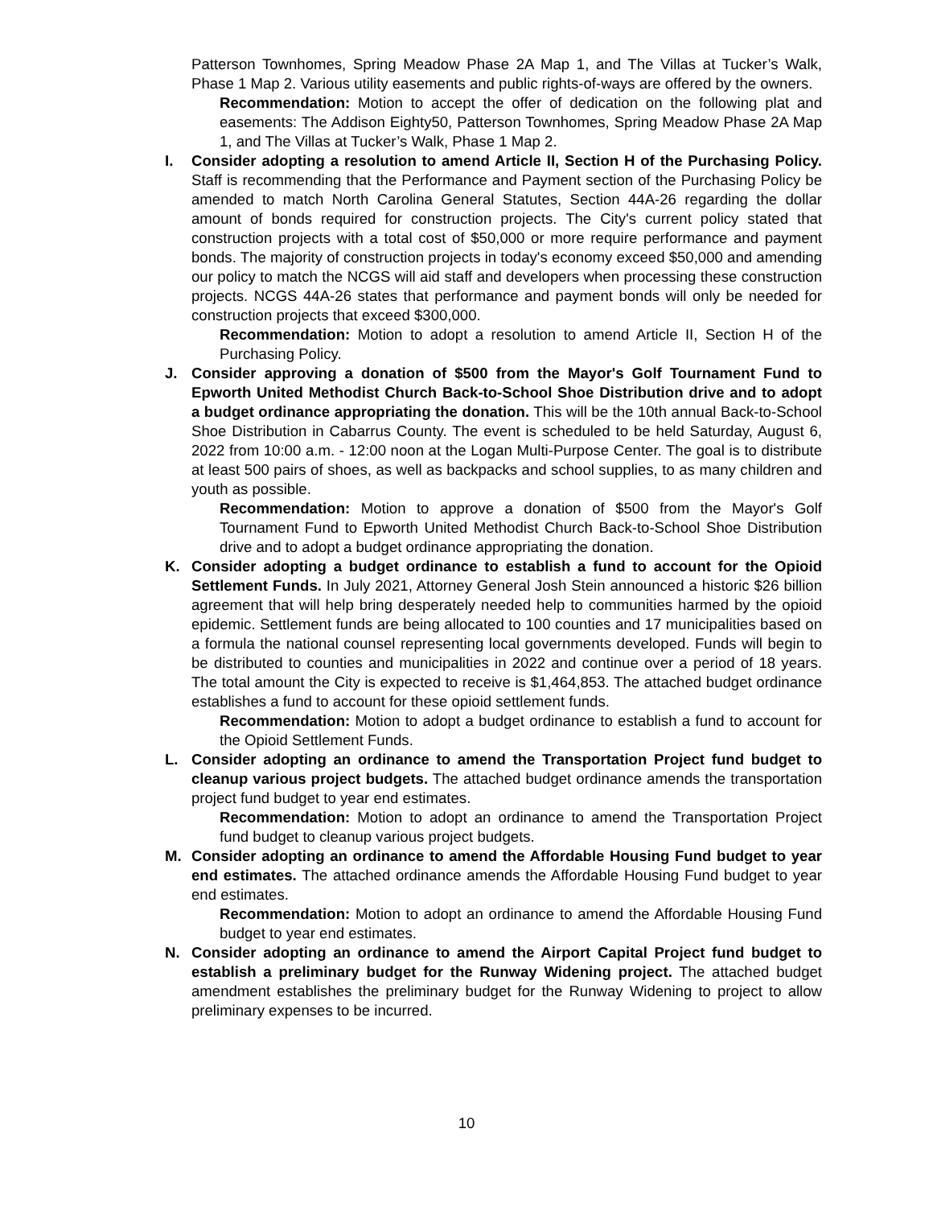Patterson Townhomes, Spring Meadow Phase 2A Map 1, and The Villas at Tucker’s Walk, Phase 1 Map 2. Various utility easements and public rights-of-ways are offered by the owners.
Recommendation: Motion to accept the offer of dedication on the following plat and easements: The Addison Eighty50, Patterson Townhomes, Spring Meadow Phase 2A Map 1, and The Villas at Tucker’s Walk, Phase 1 Map 2.
I.
Consider adopting a resolution to amend Article II, Section H of the Purchasing Policy. Staff is recommending that the Performance and Payment section of the Purchasing Policy be amended to match North Carolina General Statutes, Section 44A-26 regarding the dollar amount of bonds required for construction projects. The City's current policy stated that construction projects with a total cost of $50,000 or more require performance and payment bonds. The majority of construction projects in today's economy exceed $50,000 and amending our policy to match the NCGS will aid staff and developers when processing these construction projects. NCGS 44A-26 states that performance and payment bonds will only be needed for construction projects that exceed $300,000.
Recommendation: Motion to adopt a resolution to amend Article II, Section H of the Purchasing Policy.
J.
Consider approving a donation of $500 from the Mayor's Golf Tournament Fund to Epworth United Methodist Church Back-to-School Shoe Distribution drive and to adopt a budget ordinance appropriating the donation. This will be the 10th annual Back-to-School Shoe Distribution in Cabarrus County. The event is scheduled to be held Saturday, August 6, 2022 from 10:00 a.m. - 12:00 noon at the Logan Multi-Purpose Center. The goal is to distribute at least 500 pairs of shoes, as well as backpacks and school supplies, to as many children and youth as possible.
Recommendation: Motion to approve a donation of $500 from the Mayor's Golf Tournament Fund to Epworth United Methodist Church Back-to-School Shoe Distribution drive and to adopt a budget ordinance appropriating the donation.
K.
Consider adopting a budget ordinance to establish a fund to account for the Opioid Settlement Funds. In July 2021, Attorney General Josh Stein announced a historic $26 billion agreement that will help bring desperately needed help to communities harmed by the opioid epidemic. Settlement funds are being allocated to 100 counties and 17 municipalities based on a formula the national counsel representing local governments developed. Funds will begin to be distributed to counties and municipalities in 2022 and continue over a period of 18 years. The total amount the City is expected to receive is $1,464,853. The attached budget ordinance establishes a fund to account for these opioid settlement funds.
Recommendation: Motion to adopt a budget ordinance to establish a fund to account for the Opioid Settlement Funds.
L.
Consider adopting an ordinance to amend the Transportation Project fund budget to cleanup various project budgets. The attached budget ordinance amends the transportation project fund budget to year end estimates.
Recommendation: Motion to adopt an ordinance to amend the Transportation Project fund budget to cleanup various project budgets.
M.
Consider adopting an ordinance to amend the Affordable Housing Fund budget to year end estimates. The attached ordinance amends the Affordable Housing Fund budget to year end estimates.
Recommendation: Motion to adopt an ordinance to amend the Affordable Housing Fund budget to year end estimates.
N.
Consider adopting an ordinance to amend the Airport Capital Project fund budget to establish a preliminary budget for the Runway Widening project. The attached budget amendment establishes the preliminary budget for the Runway Widening to project to allow preliminary expenses to be incurred.
10